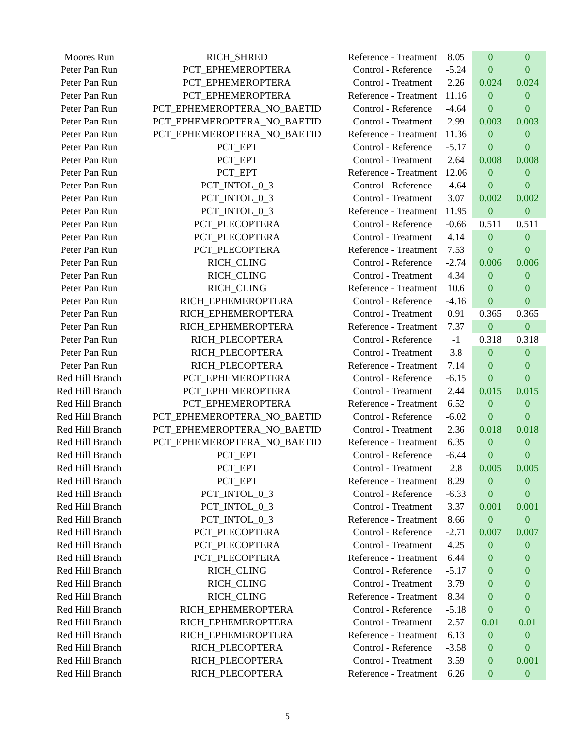| Moores Run | RICH_SHRED | Reference - Treatment | 8.05 | 0 | 0 |
| Peter Pan Run | PCT_EPHEMEROPTERA | Control - Reference | -5.24 | 0 | 0 |
| Peter Pan Run | PCT_EPHEMEROPTERA | Control - Treatment | 2.26 | 0.024 | 0.024 |
| Peter Pan Run | PCT_EPHEMEROPTERA | Reference - Treatment | 11.16 | 0 | 0 |
| Peter Pan Run | PCT_EPHEMEROPTERA_NO_BAETID | Control - Reference | -4.64 | 0 | 0 |
| Peter Pan Run | PCT_EPHEMEROPTERA_NO_BAETID | Control - Treatment | 2.99 | 0.003 | 0.003 |
| Peter Pan Run | PCT_EPHEMEROPTERA_NO_BAETID | Reference - Treatment | 11.36 | 0 | 0 |
| Peter Pan Run | PCT_EPT | Control - Reference | -5.17 | 0 | 0 |
| Peter Pan Run | PCT_EPT | Control - Treatment | 2.64 | 0.008 | 0.008 |
| Peter Pan Run | PCT_EPT | Reference - Treatment | 12.06 | 0 | 0 |
| Peter Pan Run | PCT_INTOL_0_3 | Control - Reference | -4.64 | 0 | 0 |
| Peter Pan Run | PCT_INTOL_0_3 | Control - Treatment | 3.07 | 0.002 | 0.002 |
| Peter Pan Run | PCT_INTOL_0_3 | Reference - Treatment | 11.95 | 0 | 0 |
| Peter Pan Run | PCT_PLECOPTERA | Control - Reference | -0.66 | 0.511 | 0.511 |
| Peter Pan Run | PCT_PLECOPTERA | Control - Treatment | 4.14 | 0 | 0 |
| Peter Pan Run | PCT_PLECOPTERA | Reference - Treatment | 7.53 | 0 | 0 |
| Peter Pan Run | RICH_CLING | Control - Reference | -2.74 | 0.006 | 0.006 |
| Peter Pan Run | RICH_CLING | Control - Treatment | 4.34 | 0 | 0 |
| Peter Pan Run | RICH_CLING | Reference - Treatment | 10.6 | 0 | 0 |
| Peter Pan Run | RICH_EPHEMEROPTERA | Control - Reference | -4.16 | 0 | 0 |
| Peter Pan Run | RICH_EPHEMEROPTERA | Control - Treatment | 0.91 | 0.365 | 0.365 |
| Peter Pan Run | RICH_EPHEMEROPTERA | Reference - Treatment | 7.37 | 0 | 0 |
| Peter Pan Run | RICH_PLECOPTERA | Control - Reference | -1 | 0.318 | 0.318 |
| Peter Pan Run | RICH_PLECOPTERA | Control - Treatment | 3.8 | 0 | 0 |
| Peter Pan Run | RICH_PLECOPTERA | Reference - Treatment | 7.14 | 0 | 0 |
| Red Hill Branch | PCT_EPHEMEROPTERA | Control - Reference | -6.15 | 0 | 0 |
| Red Hill Branch | PCT_EPHEMEROPTERA | Control - Treatment | 2.44 | 0.015 | 0.015 |
| Red Hill Branch | PCT_EPHEMEROPTERA | Reference - Treatment | 6.52 | 0 | 0 |
| Red Hill Branch | PCT_EPHEMEROPTERA_NO_BAETID | Control - Reference | -6.02 | 0 | 0 |
| Red Hill Branch | PCT_EPHEMEROPTERA_NO_BAETID | Control - Treatment | 2.36 | 0.018 | 0.018 |
| Red Hill Branch | PCT_EPHEMEROPTERA_NO_BAETID | Reference - Treatment | 6.35 | 0 | 0 |
| Red Hill Branch | PCT_EPT | Control - Reference | -6.44 | 0 | 0 |
| Red Hill Branch | PCT_EPT | Control - Treatment | 2.8 | 0.005 | 0.005 |
| Red Hill Branch | PCT_EPT | Reference - Treatment | 8.29 | 0 | 0 |
| Red Hill Branch | PCT_INTOL_0_3 | Control - Reference | -6.33 | 0 | 0 |
| Red Hill Branch | PCT_INTOL_0_3 | Control - Treatment | 3.37 | 0.001 | 0.001 |
| Red Hill Branch | PCT_INTOL_0_3 | Reference - Treatment | 8.66 | 0 | 0 |
| Red Hill Branch | PCT_PLECOPTERA | Control - Reference | -2.71 | 0.007 | 0.007 |
| Red Hill Branch | PCT_PLECOPTERA | Control - Treatment | 4.25 | 0 | 0 |
| Red Hill Branch | PCT_PLECOPTERA | Reference - Treatment | 6.44 | 0 | 0 |
| Red Hill Branch | RICH_CLING | Control - Reference | -5.17 | 0 | 0 |
| Red Hill Branch | RICH_CLING | Control - Treatment | 3.79 | 0 | 0 |
| Red Hill Branch | RICH_CLING | Reference - Treatment | 8.34 | 0 | 0 |
| Red Hill Branch | RICH_EPHEMEROPTERA | Control - Reference | -5.18 | 0 | 0 |
| Red Hill Branch | RICH_EPHEMEROPTERA | Control - Treatment | 2.57 | 0.01 | 0.01 |
| Red Hill Branch | RICH_EPHEMEROPTERA | Reference - Treatment | 6.13 | 0 | 0 |
| Red Hill Branch | RICH_PLECOPTERA | Control - Reference | -3.58 | 0 | 0 |
| Red Hill Branch | RICH_PLECOPTERA | Control - Treatment | 3.59 | 0 | 0.001 |
| Red Hill Branch | RICH_PLECOPTERA | Reference - Treatment | 6.26 | 0 | 0 |
5